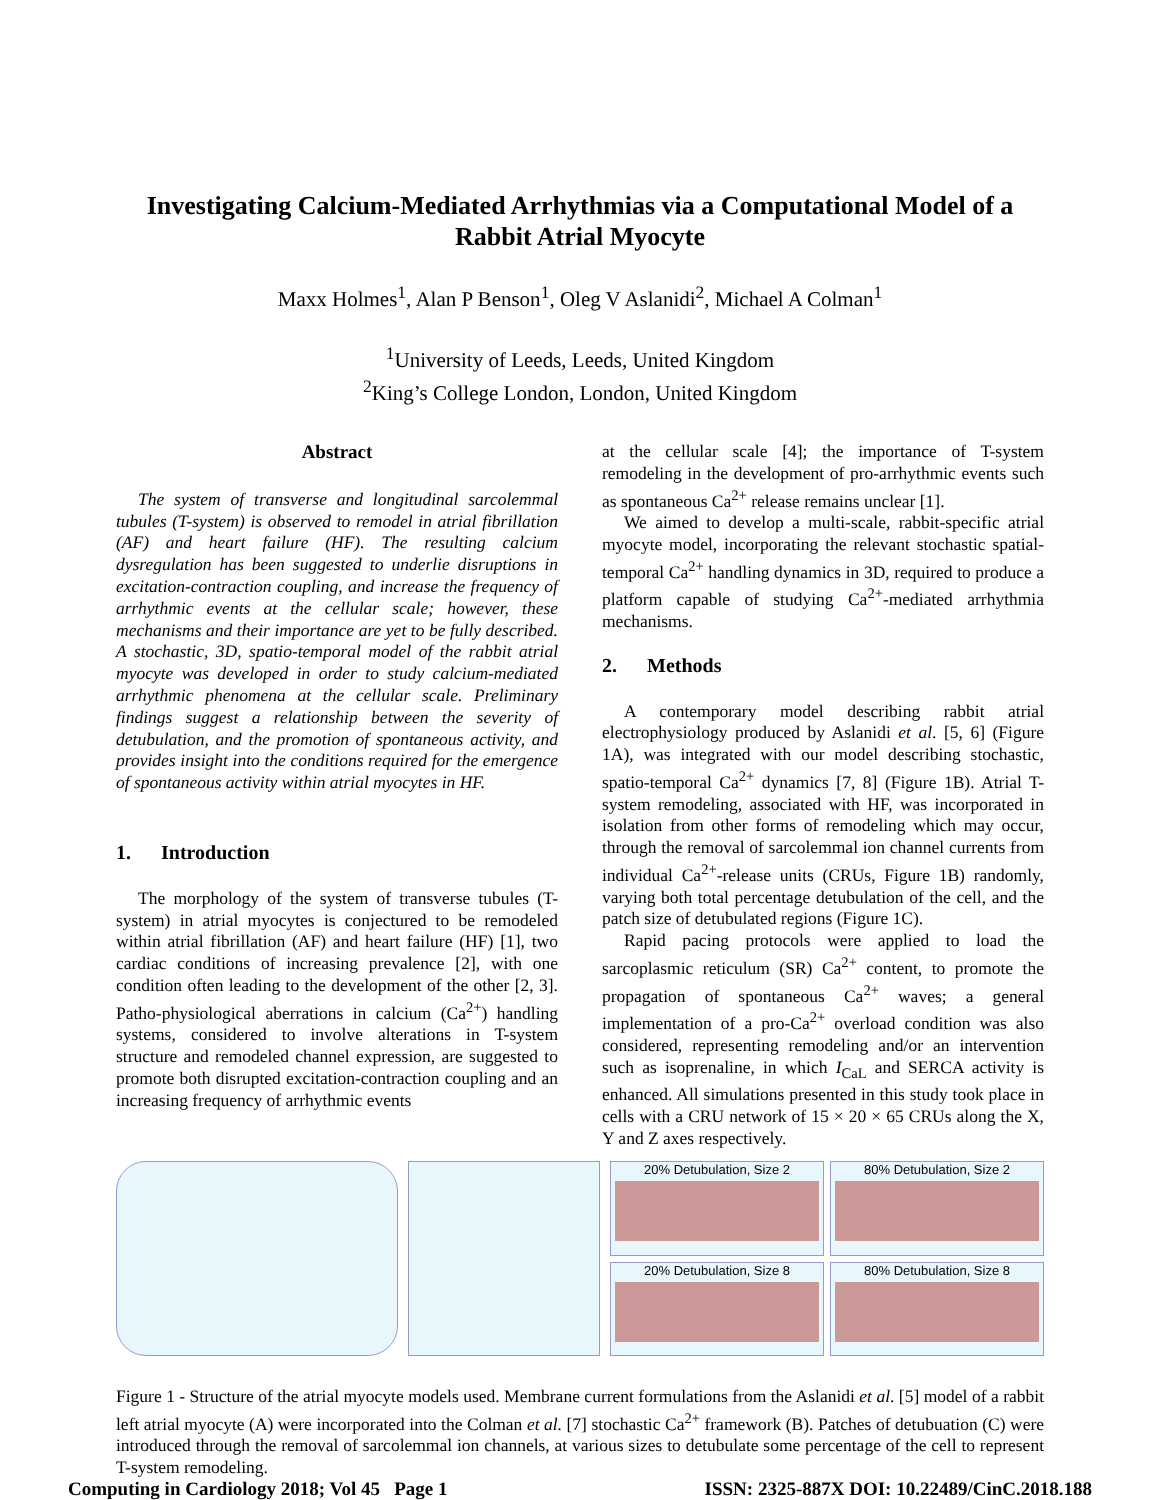Investigating Calcium-Mediated Arrhythmias via a Computational Model of a Rabbit Atrial Myocyte
Maxx Holmes<sup>1</sup>, Alan P Benson<sup>1</sup>, Oleg V Aslanidi<sup>2</sup>, Michael A Colman<sup>1</sup>
<sup>1</sup> University of Leeds, Leeds, United Kingdom
<sup>2</sup> King’s College London, London, United Kingdom
Abstract
The system of transverse and longitudinal sarcolemmal tubules (T-system) is observed to remodel in atrial fibrillation (AF) and heart failure (HF). The resulting calcium dysregulation has been suggested to underlie disruptions in excitation-contraction coupling, and increase the frequency of arrhythmic events at the cellular scale; however, these mechanisms and their importance are yet to be fully described. A stochastic, 3D, spatio-temporal model of the rabbit atrial myocyte was developed in order to study calcium-mediated arrhythmic phenomena at the cellular scale. Preliminary findings suggest a relationship between the severity of detubulation, and the promotion of spontaneous activity, and provides insight into the conditions required for the emergence of spontaneous activity within atrial myocytes in HF.
1. Introduction
The morphology of the system of transverse tubules (T-system) in atrial myocytes is conjectured to be remodeled within atrial fibrillation (AF) and heart failure (HF) [1], two cardiac conditions of increasing prevalence [2], with one condition often leading to the development of the other [2, 3]. Patho-physiological aberrations in calcium (Ca<sup>2+</sup>) handling systems, considered to involve alterations in T-system structure and remodeled channel expression, are suggested to promote both disrupted excitation-contraction coupling and an increasing frequency of arrhythmic events
at the cellular scale [4]; the importance of T-system remodeling in the development of pro-arrhythmic events such as spontaneous Ca<sup>2+</sup> release remains unclear [1].
We aimed to develop a multi-scale, rabbit-specific atrial myocyte model, incorporating the relevant stochastic spatial-temporal Ca<sup>2+</sup> handling dynamics in 3D, required to produce a platform capable of studying Ca<sup>2+</sup>-mediated arrhythmia mechanisms.
2. Methods
A contemporary model describing rabbit atrial electrophysiology produced by Aslanidi et al. [5, 6] (Figure 1A), was integrated with our model describing stochastic, spatio-temporal Ca<sup>2+</sup> dynamics [7, 8] (Figure 1B). Atrial T-system remodeling, associated with HF, was incorporated in isolation from other forms of remodeling which may occur, through the removal of sarcolemmal ion channel currents from individual Ca<sup>2+</sup>-release units (CRUs, Figure 1B) randomly, varying both total percentage detubulation of the cell, and the patch size of detubulated regions (Figure 1C).
Rapid pacing protocols were applied to load the sarcoplasmic reticulum (SR) Ca<sup>2+</sup> content, to promote the propagation of spontaneous Ca<sup>2+</sup> waves; a general implementation of a pro-Ca<sup>2+</sup> overload condition was also considered, representing remodeling and/or an intervention such as isoprenaline, in which I<sub>CaL</sub> and SERCA activity is enhanced. All simulations presented in this study took place in cells with a CRU network of 15 × 20 × 65 CRUs along the X, Y and Z axes respectively.
20% Detubulation, Size 2
80% Detubulation, Size 2
20% Detubulation, Size 8
80% Detubulation, Size 8
Figure 1 - Structure of the atrial myocyte models used. Membrane current formulations from the Aslanidi et al. [5] model of a rabbit left atrial myocyte (A) were incorporated into the Colman et al. [7] stochastic Ca<sup>2+</sup> framework (B). Patches of detubuation (C) were introduced through the removal of sarcolemmal ion channels, at various sizes to detubulate some percentage of the cell to represent T-system remodeling.
Computing in Cardiology 2018; Vol 45 Page 1 ISSN: 2325-887X DOI: 10.22489/CinC.2018.188